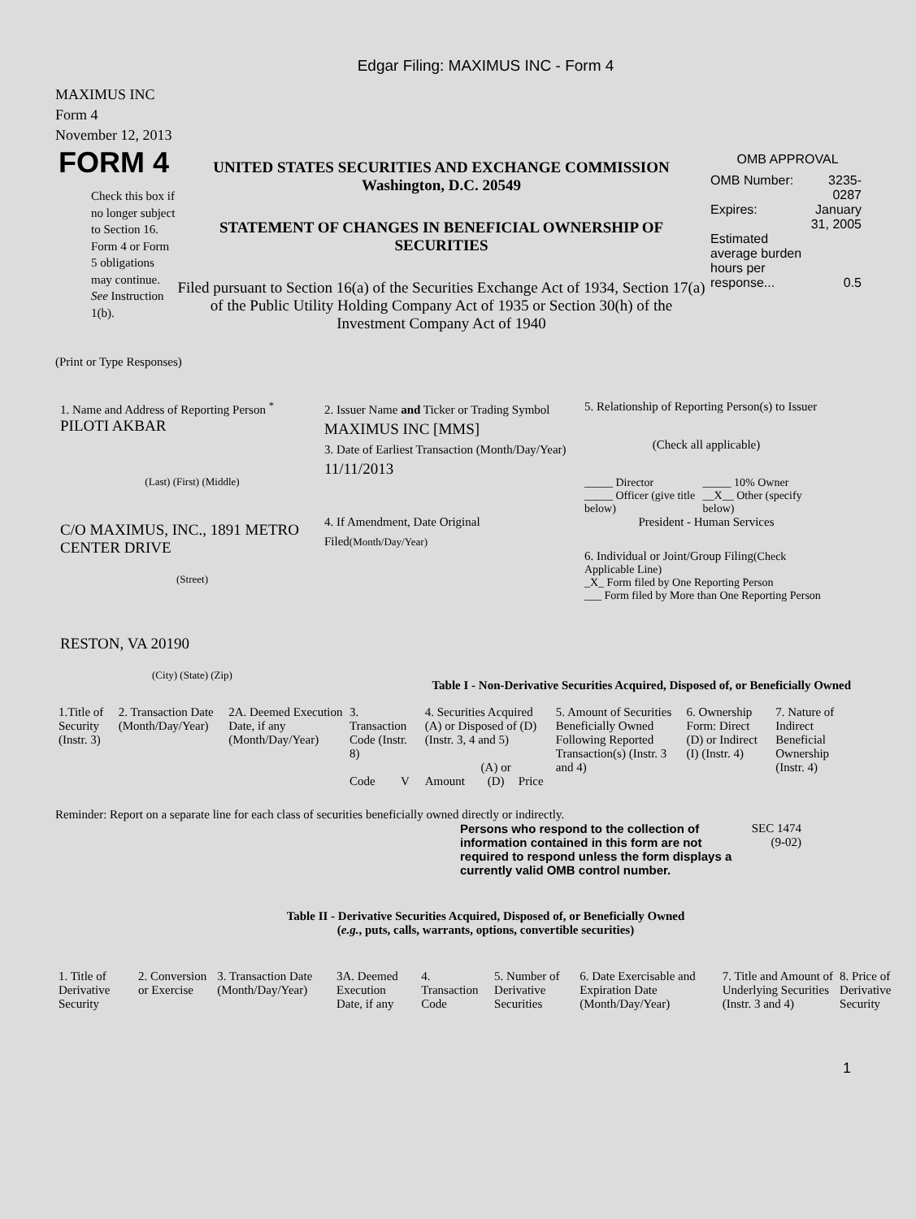Edgar Filing: MAXIMUS INC - Form 4
MAXIMUS INC
Form 4
November 12, 2013
FORM 4
Check this box if no longer subject to Section 16. Form 4 or Form 5 obligations may continue. See Instruction 1(b).
UNITED STATES SECURITIES AND EXCHANGE COMMISSION
Washington, D.C. 20549
STATEMENT OF CHANGES IN BENEFICIAL OWNERSHIP OF SECURITIES
Filed pursuant to Section 16(a) of the Securities Exchange Act of 1934, Section 17(a) of the Public Utility Holding Company Act of 1935 or Section 30(h) of the Investment Company Act of 1940
OMB APPROVAL
| OMB Number: | 3235-0287 |
| Expires: | January 31, 2005 |
| Estimated average burden hours per response... | 0.5 |
(Print or Type Responses)
1. Name and Address of Reporting Person <sup>*</sup>
PILOTI AKBAR
(Last) (First) (Middle)
C/O MAXIMUS, INC., 1891 METRO CENTER DRIVE
(Street)
RESTON, VA 20190
(City) (State) (Zip)
2. Issuer Name and Ticker or Trading Symbol
MAXIMUS INC [MMS]
3. Date of Earliest Transaction (Month/Day/Year)
11/11/2013
4. If Amendment, Date Original Filed(Month/Day/Year)
5. Relationship of Reporting Person(s) to Issuer
(Check all applicable)
_____ Director
_____ Officer (give title below)
_____ 10% Owner
__X__ Other (specify below)
President - Human Services
6. Individual or Joint/Group Filing(Check Applicable Line)
_X_ Form filed by One Reporting Person
___ Form filed by More than One Reporting Person
Table I - Non-Derivative Securities Acquired, Disposed of, or Beneficially Owned
| 1.Title of Security (Instr. 3) | 2. Transaction Date (Month/Day/Year) | 2A. Deemed Execution Date, if any (Month/Day/Year) | 3. Transaction Code (Instr. 8) | | 4. Securities Acquired (A) or Disposed of (D) (Instr. 3, 4 and 5) | | | 5. Amount of Securities Beneficially Owned Following Reported Transaction(s) (Instr. 3 and 4) | 6. Ownership Form: Direct (D) or Indirect (I) (Instr. 4) | 7. Nature of Indirect Beneficial Ownership (Instr. 4) |
| --- | --- | --- | --- | --- | --- | --- | --- | --- | --- | --- |
| | | | Code | V | Amount | (A) or (D) | Price | | | |
Reminder: Report on a separate line for each class of securities beneficially owned directly or indirectly.
Persons who respond to the collection of information contained in this form are not required to respond unless the form displays a currently valid OMB control number.
SEC 1474
(9-02)
Table II - Derivative Securities Acquired, Disposed of, or Beneficially Owned
(e.g., puts, calls, warrants, options, convertible securities)
| 1. Title of Derivative Security | 2. Conversion or Exercise | 3. Transaction Date (Month/Day/Year) | 3A. Deemed Execution Date, if any | 4. Transaction Code | 5. Number of Derivative Securities | 6. Date Exercisable and Expiration Date (Month/Day/Year) | 7. Title and Amount of Underlying Securities (Instr. 3 and 4) | 8. Price of Derivative Security |
| --- | --- | --- | --- | --- | --- | --- | --- | --- |
1